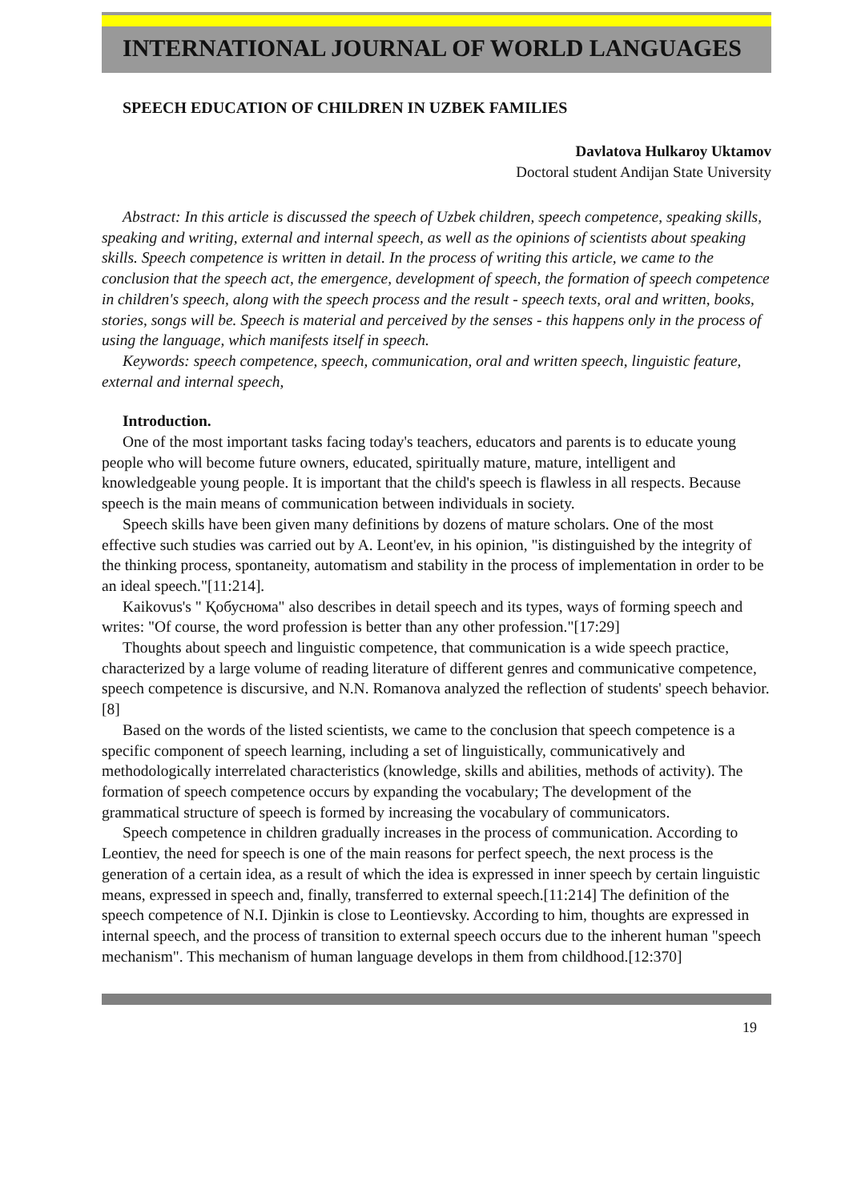INTERNATIONAL JOURNAL OF WORLD LANGUAGES
SPEECH EDUCATION OF CHILDREN IN UZBEK FAMILIES
Davlatova Hulkaroy Uktamov
Doctoral student Andijan State University
Abstract: In this article is discussed the speech of Uzbek children, speech competence, speaking skills, speaking and writing, external and internal speech, as well as the opinions of scientists about speaking skills. Speech competence is written in detail. In the process of writing this article, we came to the conclusion that the speech act, the emergence, development of speech, the formation of speech competence in children's speech, along with the speech process and the result - speech texts, oral and written, books, stories, songs will be. Speech is material and perceived by the senses - this happens only in the process of using the language, which manifests itself in speech.
Keywords: speech competence, speech, communication, oral and written speech, linguistic feature, external and internal speech,
Introduction.
One of the most important tasks facing today's teachers, educators and parents is to educate young people who will become future owners, educated, spiritually mature, mature, intelligent and knowledgeable young people. It is important that the child's speech is flawless in all respects. Because speech is the main means of communication between individuals in society.
Speech skills have been given many definitions by dozens of mature scholars. One of the most effective such studies was carried out by A. Leont'ev, in his opinion, "is distinguished by the integrity of the thinking process, spontaneity, automatism and stability in the process of implementation in order to be an ideal speech."[11:214].
Kaikovus's " Қобуснома" also describes in detail speech and its types, ways of forming speech and writes: "Of course, the word profession is better than any other profession."[17:29]
Thoughts about speech and linguistic competence, that communication is a wide speech practice, characterized by a large volume of reading literature of different genres and communicative competence, speech competence is discursive, and N.N. Romanova analyzed the reflection of students' speech behavior.[8]
Based on the words of the listed scientists, we came to the conclusion that speech competence is a specific component of speech learning, including a set of linguistically, communicatively and methodologically interrelated characteristics (knowledge, skills and abilities, methods of activity). The formation of speech competence occurs by expanding the vocabulary; The development of the grammatical structure of speech is formed by increasing the vocabulary of communicators.
Speech competence in children gradually increases in the process of communication. According to Leontiev, the need for speech is one of the main reasons for perfect speech, the next process is the generation of a certain idea, as a result of which the idea is expressed in inner speech by certain linguistic means, expressed in speech and, finally, transferred to external speech.[11:214] The definition of the speech competence of N.I. Djinkin is close to Leontievsky. According to him, thoughts are expressed in internal speech, and the process of transition to external speech occurs due to the inherent human "speech mechanism". This mechanism of human language develops in them from childhood.[12:370]
19